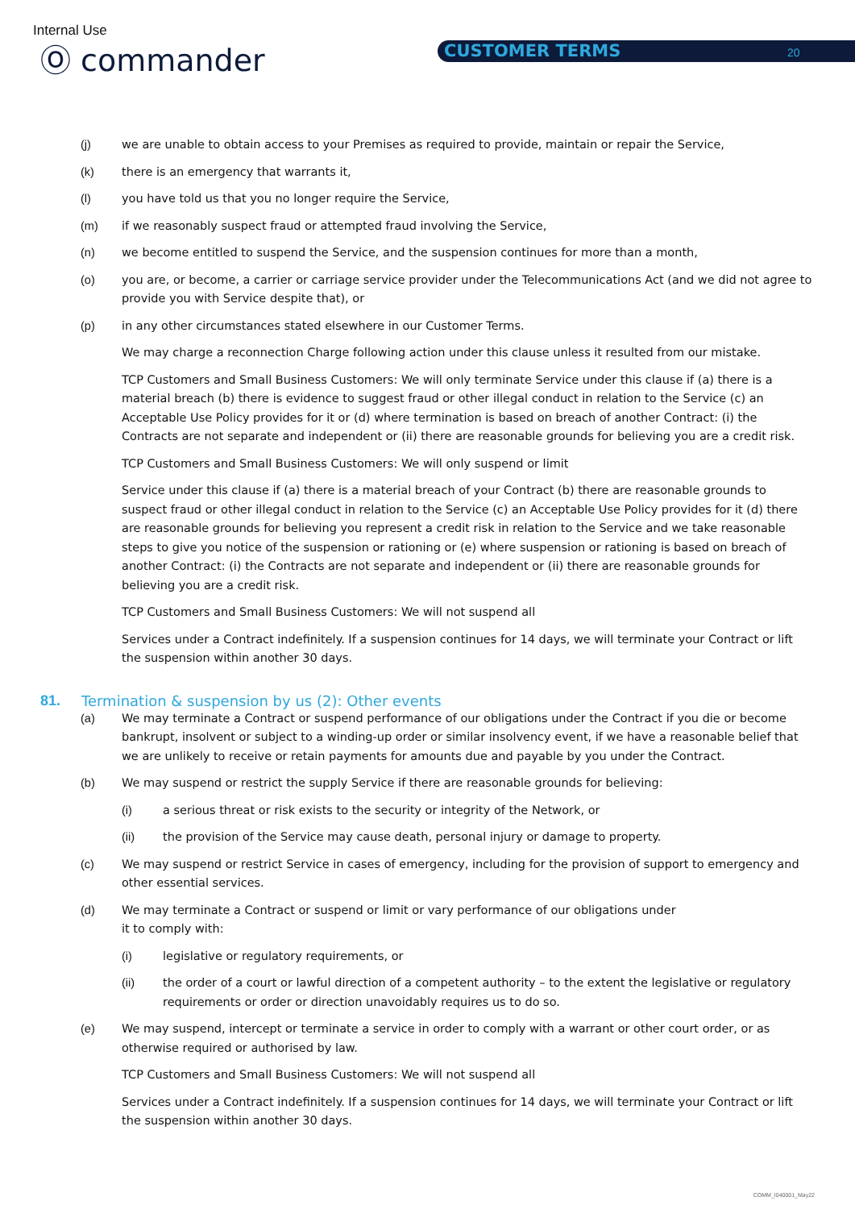Internal Use
Ⓞ commander CUSTOMER TERMS 20
(j) we are unable to obtain access to your Premises as required to provide, maintain or repair the Service,
(k) there is an emergency that warrants it,
(l) you have told us that you no longer require the Service,
(m) if we reasonably suspect fraud or attempted fraud involving the Service,
(n) we become entitled to suspend the Service, and the suspension continues for more than a month,
(o) you are, or become, a carrier or carriage service provider under the Telecommunications Act (and we did not agree to provide you with Service despite that), or
(p) in any other circumstances stated elsewhere in our Customer Terms.
We may charge a reconnection Charge following action under this clause unless it resulted from our mistake.
TCP Customers and Small Business Customers: We will only terminate Service under this clause if (a) there is a material breach (b) there is evidence to suggest fraud or other illegal conduct in relation to the Service (c) an Acceptable Use Policy provides for it or (d) where termination is based on breach of another Contract: (i) the Contracts are not separate and independent or (ii) there are reasonable grounds for believing you are a credit risk.
TCP Customers and Small Business Customers: We will only suspend or limit
Service under this clause if (a) there is a material breach of your Contract (b) there are reasonable grounds to suspect fraud or other illegal conduct in relation to the Service (c) an Acceptable Use Policy provides for it (d) there are reasonable grounds for believing you represent a credit risk in relation to the Service and we take reasonable steps to give you notice of the suspension or rationing or (e) where suspension or rationing is based on breach of another Contract: (i) the Contracts are not separate and independent or (ii) there are reasonable grounds for believing you are a credit risk.
TCP Customers and Small Business Customers: We will not suspend all
Services under a Contract indefinitely. If a suspension continues for 14 days, we will terminate your Contract or lift the suspension within another 30 days.
81. Termination & suspension by us (2): Other events
(a) We may terminate a Contract or suspend performance of our obligations under the Contract if you die or become bankrupt, insolvent or subject to a winding-up order or similar insolvency event, if we have a reasonable belief that we are unlikely to receive or retain payments for amounts due and payable by you under the Contract.
(b) We may suspend or restrict the supply Service if there are reasonable grounds for believing:
(i) a serious threat or risk exists to the security or integrity of the Network, or
(ii) the provision of the Service may cause death, personal injury or damage to property.
(c) We may suspend or restrict Service in cases of emergency, including for the provision of support to emergency and other essential services.
(d) We may terminate a Contract or suspend or limit or vary performance of our obligations under
it to comply with:
(i) legislative or regulatory requirements, or
(ii) the order of a court or lawful direction of a competent authority – to the extent the legislative or regulatory requirements or order or direction unavoidably requires us to do so.
(e) We may suspend, intercept or terminate a service in order to comply with a warrant or other court order, or as otherwise required or authorised by law.
TCP Customers and Small Business Customers: We will not suspend all
Services under a Contract indefinitely. If a suspension continues for 14 days, we will terminate your Contract or lift the suspension within another 30 days.
COMM_I040001_May22